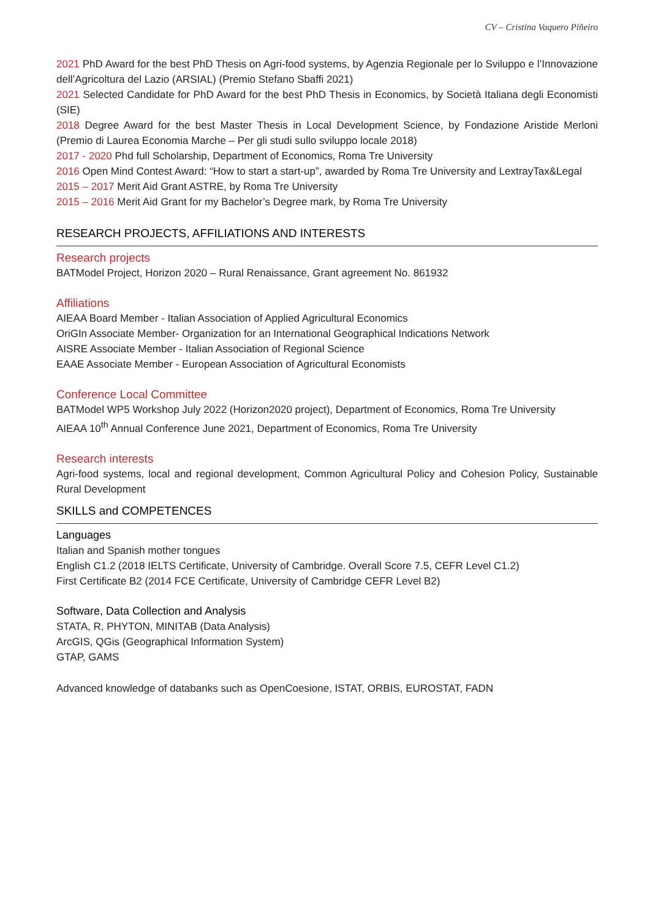CV – Cristina Vaquero Piñeiro
2021 PhD Award for the best PhD Thesis on Agri-food systems, by Agenzia Regionale per lo Sviluppo e l’Innovazione dell’Agricoltura del Lazio (ARSIAL) (Premio Stefano Sbaffi 2021)
2021 Selected Candidate for PhD Award for the best PhD Thesis in Economics, by Società Italiana degli Economisti (SIE)
2018 Degree Award for the best Master Thesis in Local Development Science, by Fondazione Aristide Merloni (Premio di Laurea Economia Marche – Per gli studi sullo sviluppo locale 2018)
2017 - 2020 Phd full Scholarship, Department of Economics, Roma Tre University
2016 Open Mind Contest Award: “How to start a start-up”, awarded by Roma Tre University and LextrayTax&Legal
2015 – 2017 Merit Aid Grant ASTRE, by Roma Tre University
2015 – 2016 Merit Aid Grant for my Bachelor’s Degree mark, by Roma Tre University
RESEARCH PROJECTS, AFFILIATIONS AND INTERESTS
Research projects
BATModel Project, Horizon 2020 – Rural Renaissance, Grant agreement No. 861932
Affiliations
AIEAA Board Member - Italian Association of Applied Agricultural Economics
OriGIn Associate Member- Organization for an International Geographical Indications Network
AISRE Associate Member - Italian Association of Regional Science
EAAE Associate Member - European Association of Agricultural Economists
Conference Local Committee
BATModel WP5 Workshop July 2022 (Horizon2020 project), Department of Economics, Roma Tre University
AIEAA 10<sup>th</sup> Annual Conference June 2021, Department of Economics, Roma Tre University
Research interests
Agri-food systems, local and regional development, Common Agricultural Policy and Cohesion Policy, Sustainable Rural Development
SKILLS and COMPETENCES
Languages
Italian and Spanish mother tongues
English C1.2 (2018 IELTS Certificate, University of Cambridge. Overall Score 7.5, CEFR Level C1.2)
First Certificate B2 (2014 FCE Certificate, University of Cambridge CEFR Level B2)
Software, Data Collection and Analysis
STATA, R, PHYTON, MINITAB (Data Analysis)
ArcGIS, QGis (Geographical Information System)
GTAP, GAMS
Advanced knowledge of databanks such as OpenCoesione, ISTAT, ORBIS, EUROSTAT, FADN